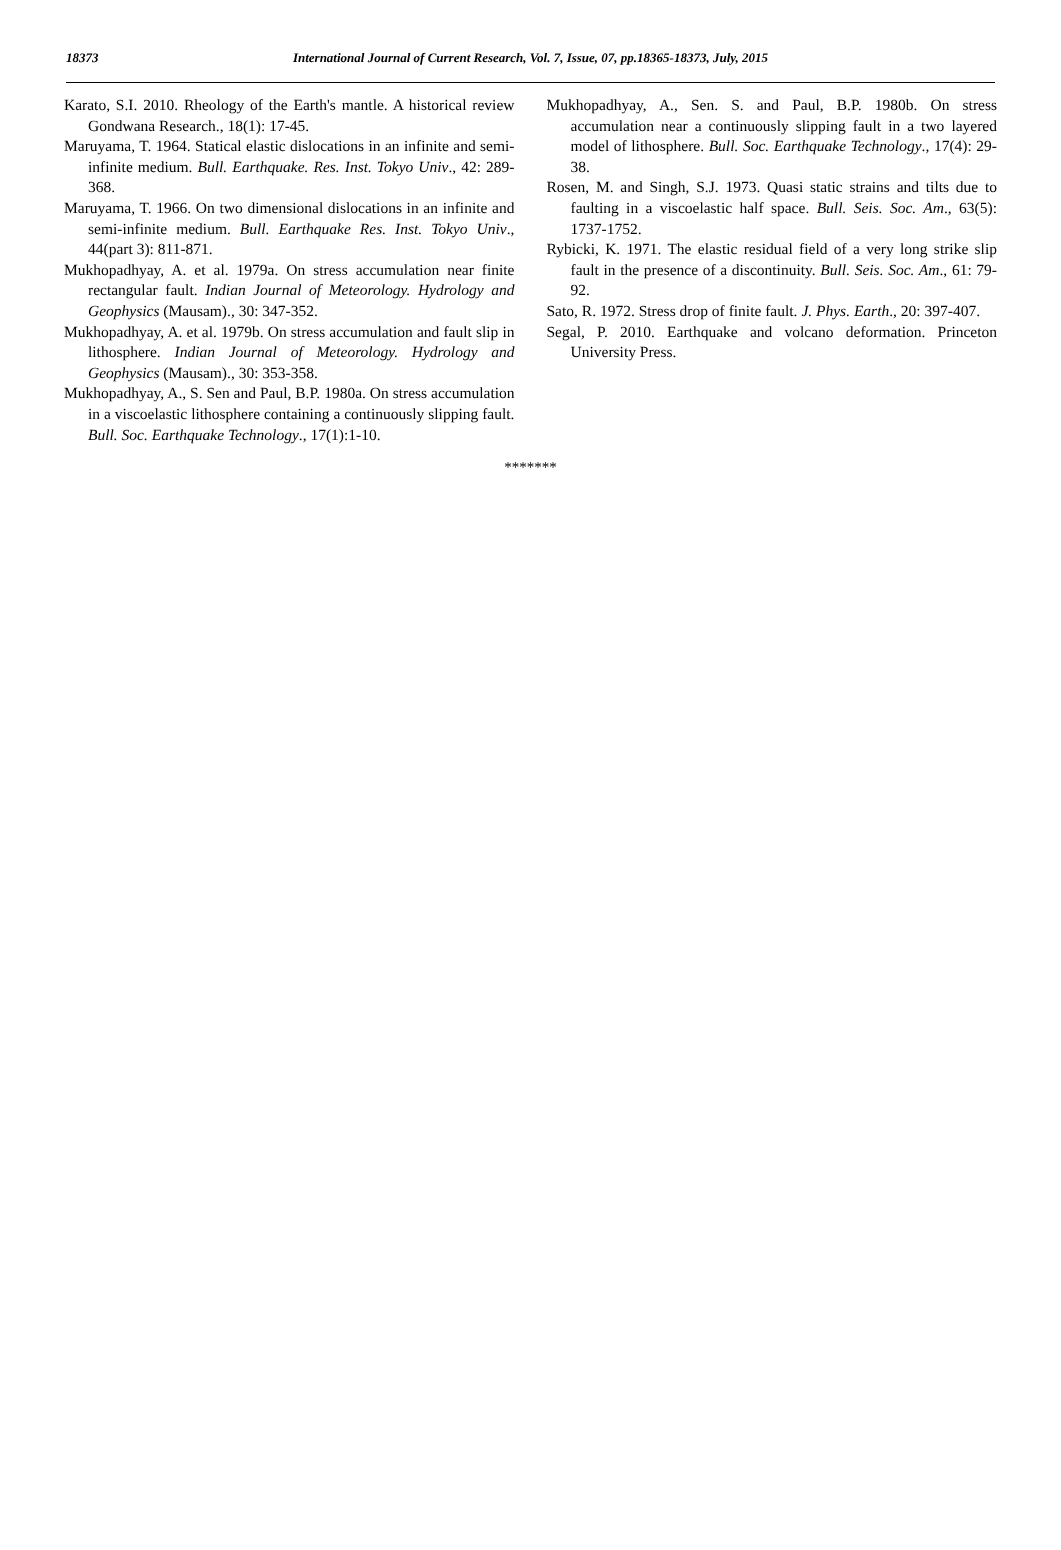18373 International Journal of Current Research, Vol. 7, Issue, 07, pp.18365-18373, July, 2015
Karato, S.I. 2010. Rheology of the Earth's mantle. A historical review Gondwana Research., 18(1): 17-45.
Maruyama, T. 1964. Statical elastic dislocations in an infinite and semi- infinite medium. Bull. Earthquake. Res. Inst. Tokyo Univ., 42: 289-368.
Maruyama, T. 1966. On two dimensional dislocations in an infinite and semi-infinite medium. Bull. Earthquake Res. Inst. Tokyo Univ., 44(part 3): 811-871.
Mukhopadhyay, A. et al. 1979a. On stress accumulation near finite rectangular fault. Indian Journal of Meteorology. Hydrology and Geophysics (Mausam)., 30: 347-352.
Mukhopadhyay, A. et al. 1979b. On stress accumulation and fault slip in lithosphere. Indian Journal of Meteorology. Hydrology and Geophysics (Mausam)., 30: 353-358.
Mukhopadhyay, A., S. Sen and Paul, B.P. 1980a. On stress accumulation in a viscoelastic lithosphere containing a continuously slipping fault. Bull. Soc. Earthquake Technology., 17(1):1-10.
Mukhopadhyay, A., Sen. S. and Paul, B.P. 1980b. On stress accumulation near a continuously slipping fault in a two layered model of lithosphere. Bull. Soc. Earthquake Technology., 17(4): 29-38.
Rosen, M. and Singh, S.J. 1973. Quasi static strains and tilts due to faulting in a viscoelastic half space. Bull. Seis. Soc. Am., 63(5): 1737-1752.
Rybicki, K. 1971. The elastic residual field of a very long strike slip fault in the presence of a discontinuity. Bull. Seis. Soc. Am., 61: 79-92.
Sato, R. 1972. Stress drop of finite fault. J. Phys. Earth., 20: 397-407.
Segal, P. 2010. Earthquake and volcano deformation. Princeton University Press.
*******